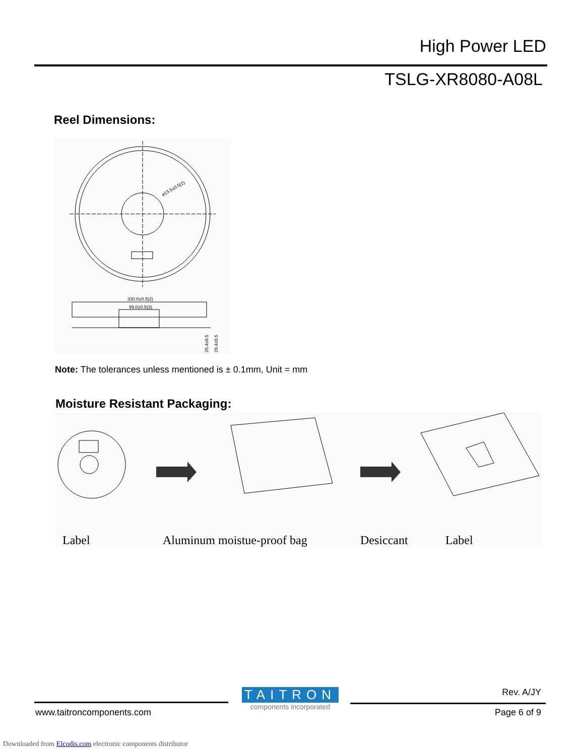High Power LED
TSLG-XR8080-A08L
Reel Dimensions:
ø13.5±0.5(1)
330.0±0.5(2)
99.0±0.5(3)
25.4±0.5
29.4±0.5
Note: The tolerances unless mentioned is ± 0.1mm, Unit = mm
Moisture Resistant Packaging:
Label Aluminum moistue-proof bag Desiccant Label
TAITRON
components incorporated
Rev. A/JY
www.taitroncomponents.com Page 6 of 9
Downloaded from Elcodis.com electronic components distributor